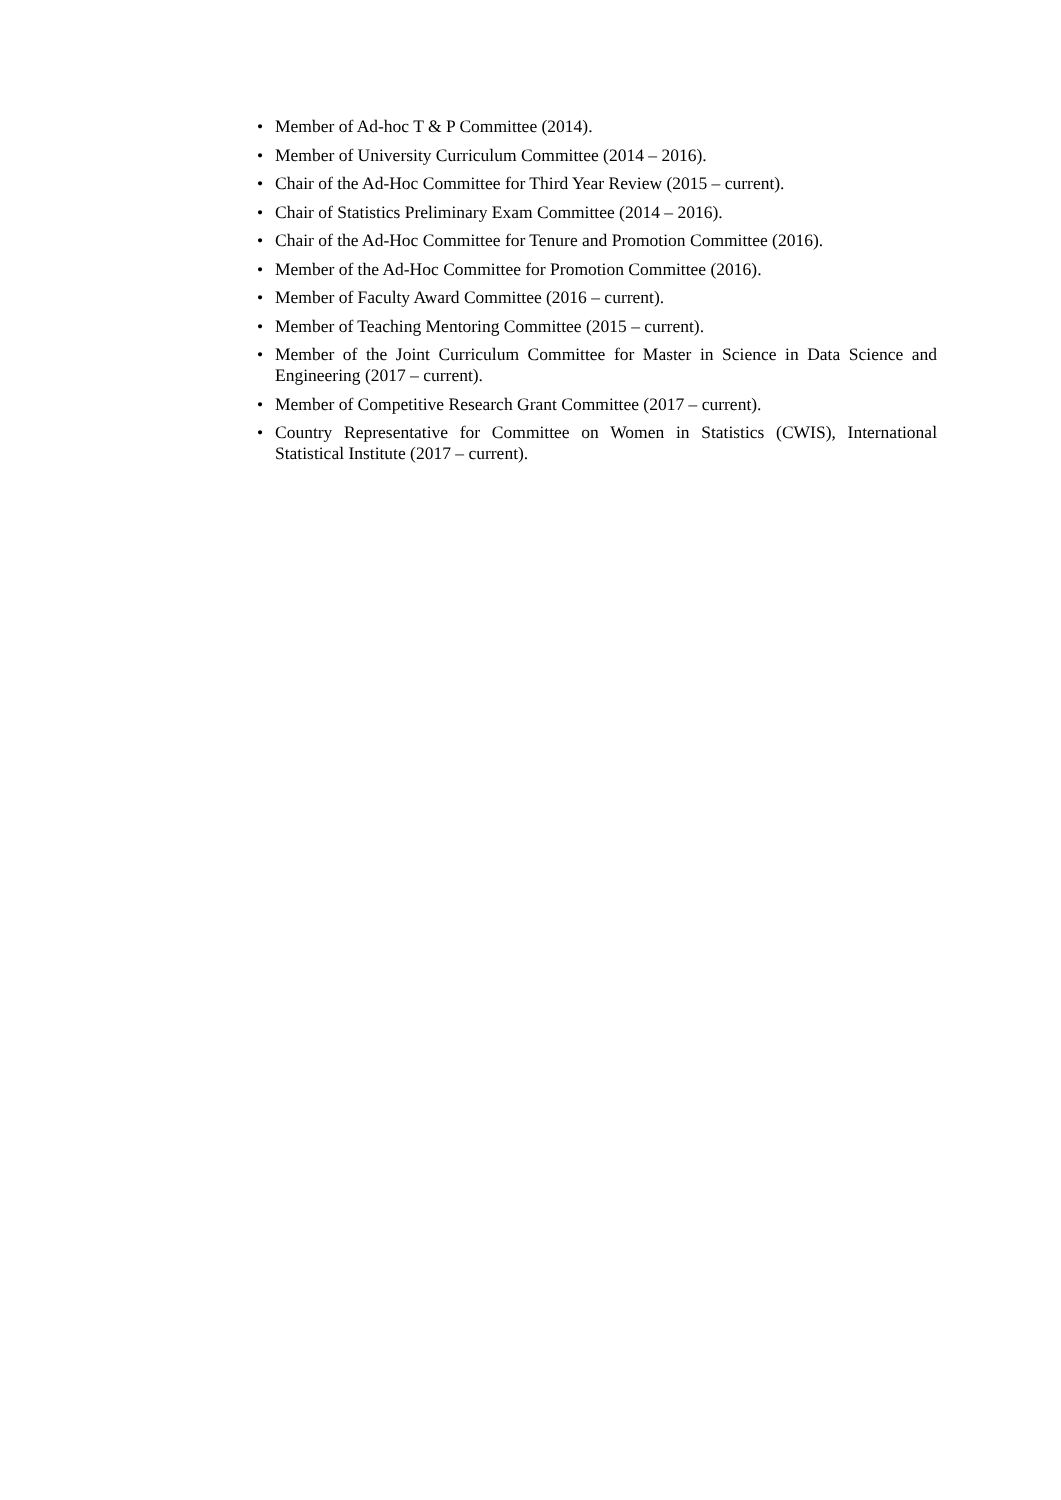• Member of Ad-hoc T & P Committee (2014).
• Member of University Curriculum Committee (2014 – 2016).
• Chair of the Ad-Hoc Committee for Third Year Review (2015 – current).
• Chair of Statistics Preliminary Exam Committee (2014 – 2016).
• Chair of the Ad-Hoc Committee for Tenure and Promotion Committee (2016).
• Member of the Ad-Hoc Committee for Promotion Committee (2016).
• Member of Faculty Award Committee (2016 – current).
• Member of Teaching Mentoring Committee (2015 – current).
• Member of the Joint Curriculum Committee for Master in Science in Data Science and Engineering (2017 – current).
• Member of Competitive Research Grant Committee (2017 – current).
• Country Representative for Committee on Women in Statistics (CWIS), International Statistical Institute (2017 – current).